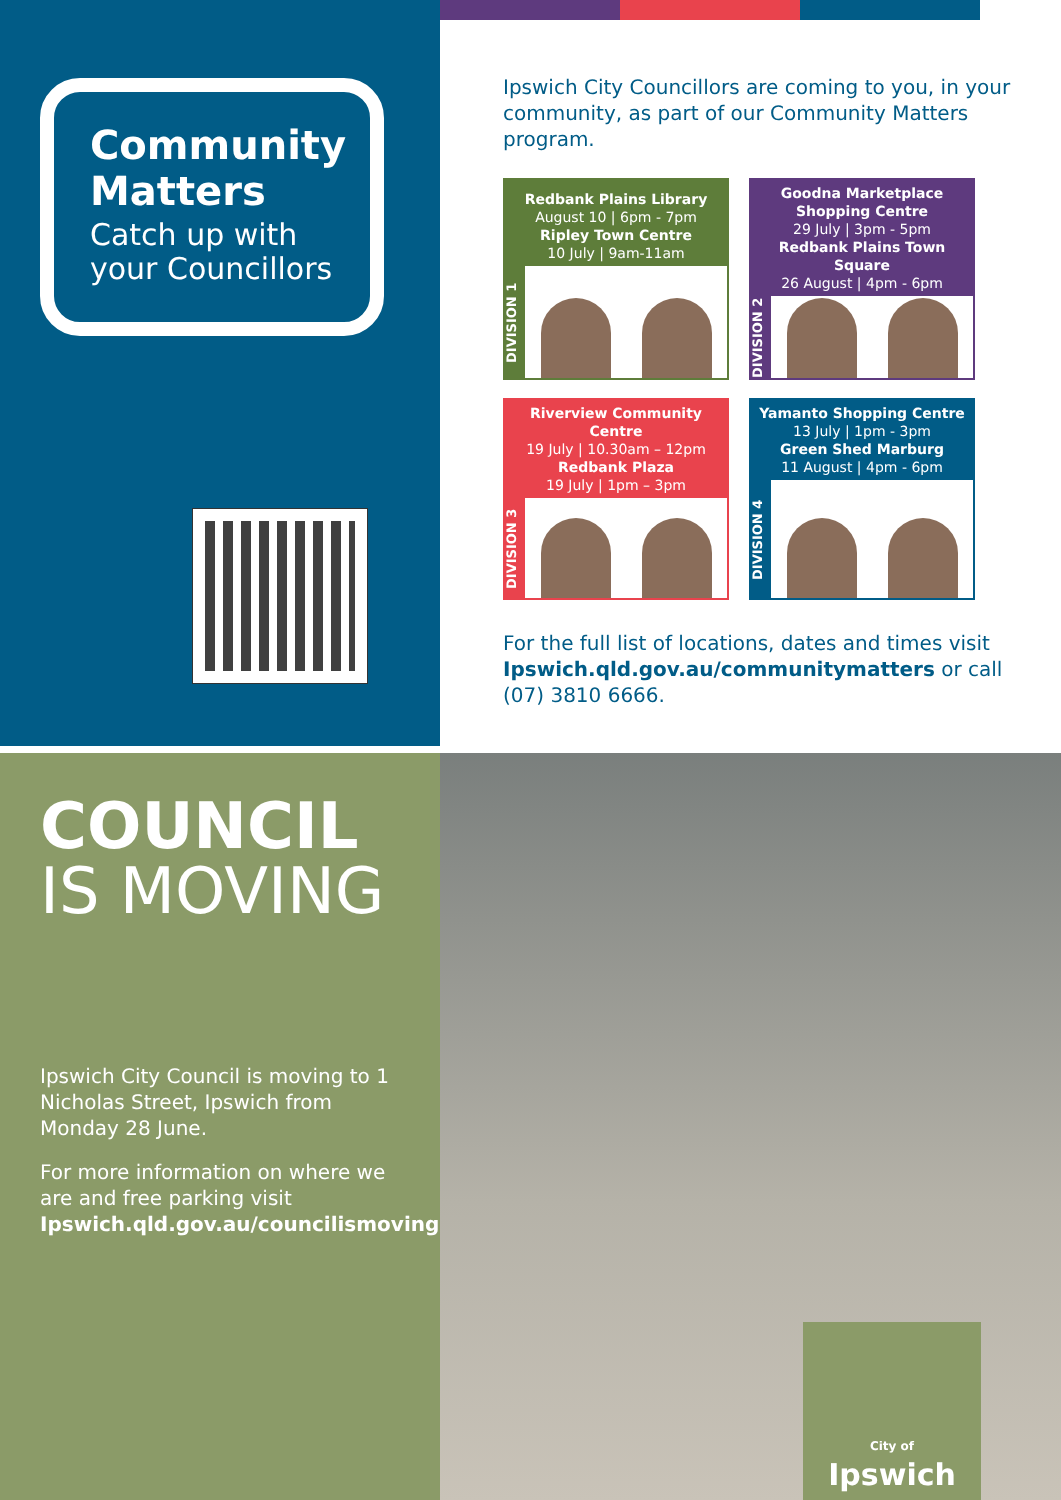Community Matters
Catch up with your Councillors
Ipswich City Councillors are coming to you, in your community, as part of our Community Matters program.
Redbank Plains Library
August 10 | 6pm - 7pm
Ripley Town Centre
10 July | 9am-11am
DIVISION 1
Goodna Marketplace Shopping Centre
29 July | 3pm - 5pm
Redbank Plains Town Square
26 August | 4pm - 6pm
DIVISION 2
Riverview Community Centre
19 July | 10.30am – 12pm
Redbank Plaza
19 July | 1pm – 3pm
DIVISION 3
Yamanto Shopping Centre
13 July | 1pm - 3pm
Green Shed Marburg
11 August | 4pm - 6pm
DIVISION 4
For the full list of locations, dates and times visit Ipswich.qld.gov.au/communitymatters or call (07) 3810 6666.
COUNCIL
IS MOVING
Ipswich City Council is moving to 1 Nicholas Street, Ipswich from Monday 28 June.
For more information on where we are and free parking visit Ipswich.qld.gov.au/councilismoving
City of
Ipswich